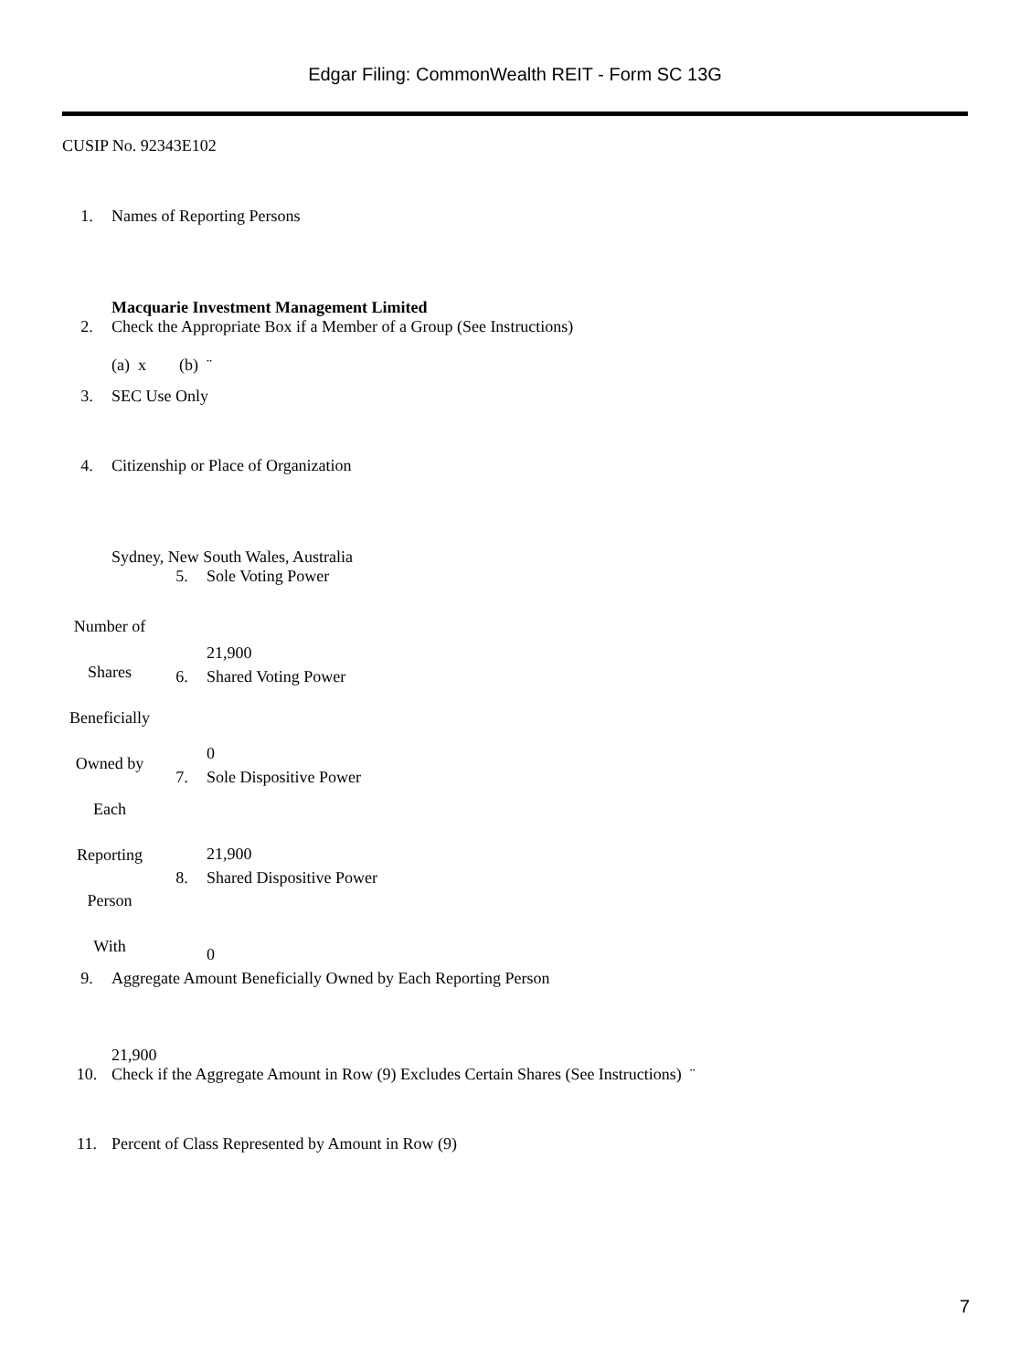Edgar Filing: CommonWealth REIT - Form SC 13G
CUSIP No. 92343E102
| 1. | Names of Reporting Persons |
| | Macquarie Investment Management Limited |
| 2. | Check the Appropriate Box if a Member of a Group (See Instructions) (a) x (b) ¨ |
| 3. | SEC Use Only |
| 4. | Citizenship or Place of Organization |
| | Sydney, New South Wales, Australia |
| Number of Shares Beneficially Owned by Each Reporting Person With | 5. | Sole Voting Power 21,900 |
| | 6. | Shared Voting Power 0 |
| | 7. | Sole Dispositive Power 21,900 |
| | 8. | Shared Dispositive Power 0 |
| 9. | Aggregate Amount Beneficially Owned by Each Reporting Person 21,900 |
| 10. | Check if the Aggregate Amount in Row (9) Excludes Certain Shares (See Instructions) ¨ |
| 11. | Percent of Class Represented by Amount in Row (9) |
7